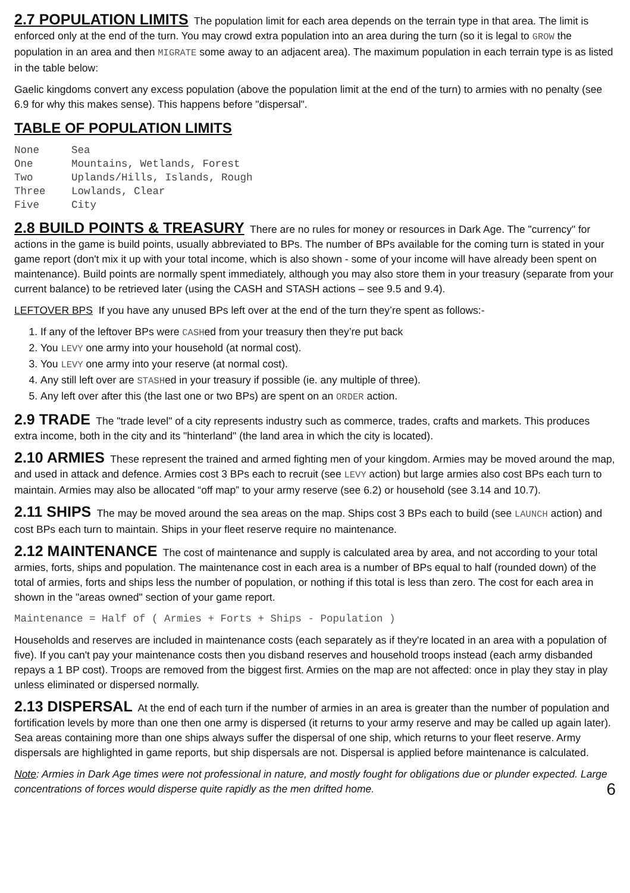2.7 POPULATION LIMITS The population limit for each area depends on the terrain type in that area. The limit is enforced only at the end of the turn. You may crowd extra population into an area during the turn (so it is legal to GROW the population in an area and then MIGRATE some away to an adjacent area). The maximum population in each terrain type is as listed in the table below:
Gaelic kingdoms convert any excess population (above the population limit at the end of the turn) to armies with no penalty (see 6.9 for why this makes sense). This happens before "dispersal".
TABLE OF POPULATION LIMITS
| None | Sea |
| One | Mountains, Wetlands, Forest |
| Two | Uplands/Hills, Islands, Rough |
| Three | Lowlands, Clear |
| Five | City |
2.8 BUILD POINTS & TREASURY There are no rules for money or resources in Dark Age. The "currency" for actions in the game is build points, usually abbreviated to BPs. The number of BPs available for the coming turn is stated in your game report (don't mix it up with your total income, which is also shown - some of your income will have already been spent on maintenance). Build points are normally spent immediately, although you may also store them in your treasury (separate from your current balance) to be retrieved later (using the CASH and STASH actions – see 9.5 and 9.4).
LEFTOVER BPS If you have any unused BPs left over at the end of the turn they’re spent as follows:-
1. If any of the leftover BPs were CASHed from your treasury then they’re put back
2. You LEVY one army into your household (at normal cost).
3. You LEVY one army into your reserve (at normal cost).
4. Any still left over are STASHed in your treasury if possible (ie. any multiple of three).
5. Any left over after this (the last one or two BPs) are spent on an ORDER action.
2.9 TRADE The "trade level" of a city represents industry such as commerce, trades, crafts and markets. This produces extra income, both in the city and its "hinterland" (the land area in which the city is located).
2.10 ARMIES These represent the trained and armed fighting men of your kingdom. Armies may be moved around the map, and used in attack and defence. Armies cost 3 BPs each to recruit (see LEVY action) but large armies also cost BPs each turn to maintain. Armies may also be allocated “off map” to your army reserve (see 6.2) or household (see 3.14 and 10.7).
2.11 SHIPS The may be moved around the sea areas on the map. Ships cost 3 BPs each to build (see LAUNCH action) and cost BPs each turn to maintain. Ships in your fleet reserve require no maintenance.
2.12 MAINTENANCE The cost of maintenance and supply is calculated area by area, and not according to your total armies, forts, ships and population. The maintenance cost in each area is a number of BPs equal to half (rounded down) of the total of armies, forts and ships less the number of population, or nothing if this total is less than zero. The cost for each area in shown in the "areas owned" section of your game report.
Maintenance = Half of ( Armies + Forts + Ships - Population )
Households and reserves are included in maintenance costs (each separately as if they're located in an area with a population of five). If you can't pay your maintenance costs then you disband reserves and household troops instead (each army disbanded repays a 1 BP cost). Troops are removed from the biggest first. Armies on the map are not affected: once in play they stay in play unless eliminated or dispersed normally.
2.13 DISPERSAL At the end of each turn if the number of armies in an area is greater than the number of population and fortification levels by more than one then one army is dispersed (it returns to your army reserve and may be called up again later). Sea areas containing more than one ships always suffer the dispersal of one ship, which returns to your fleet reserve. Army dispersals are highlighted in game reports, but ship dispersals are not. Dispersal is applied before maintenance is calculated.
Note: Armies in Dark Age times were not professional in nature, and mostly fought for obligations due or plunder expected. Large concentrations of forces would disperse quite rapidly as the men drifted home. 6